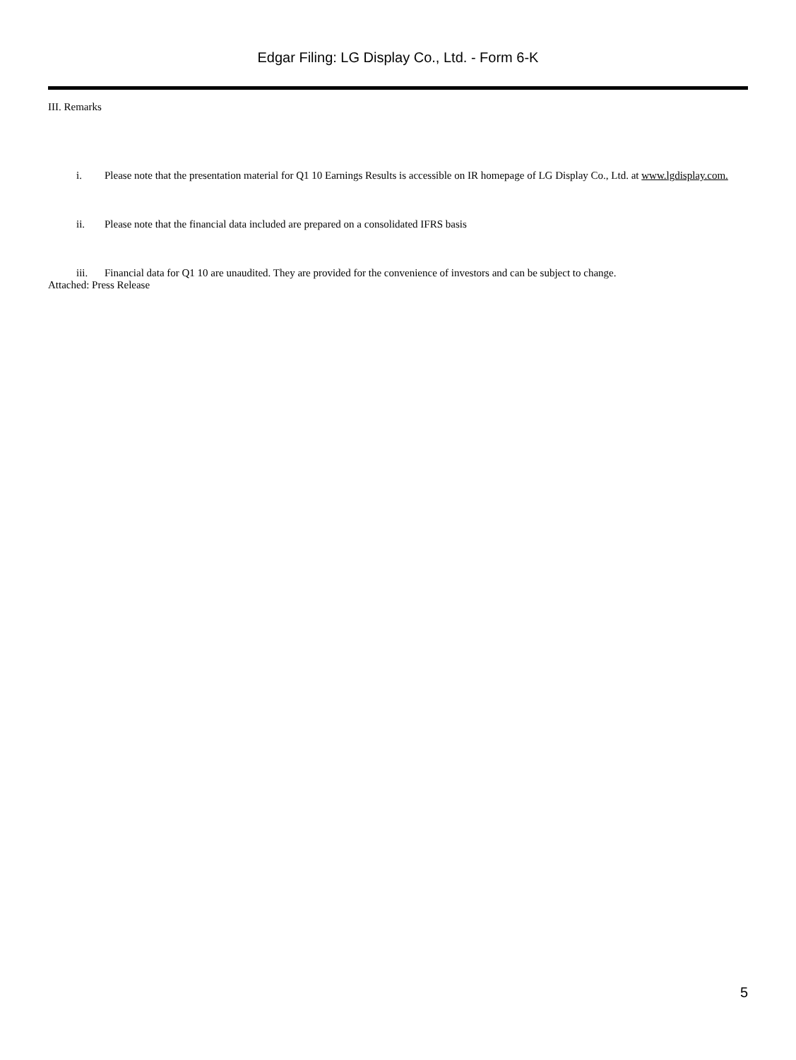Edgar Filing: LG Display Co., Ltd. - Form 6-K
III. Remarks
i. Please note that the presentation material for Q1 10 Earnings Results is accessible on IR homepage of LG Display Co., Ltd. at www.lgdisplay.com.
ii. Please note that the financial data included are prepared on a consolidated IFRS basis
iii. Financial data for Q1 10 are unaudited. They are provided for the convenience of investors and can be subject to change.
Attached: Press Release
5